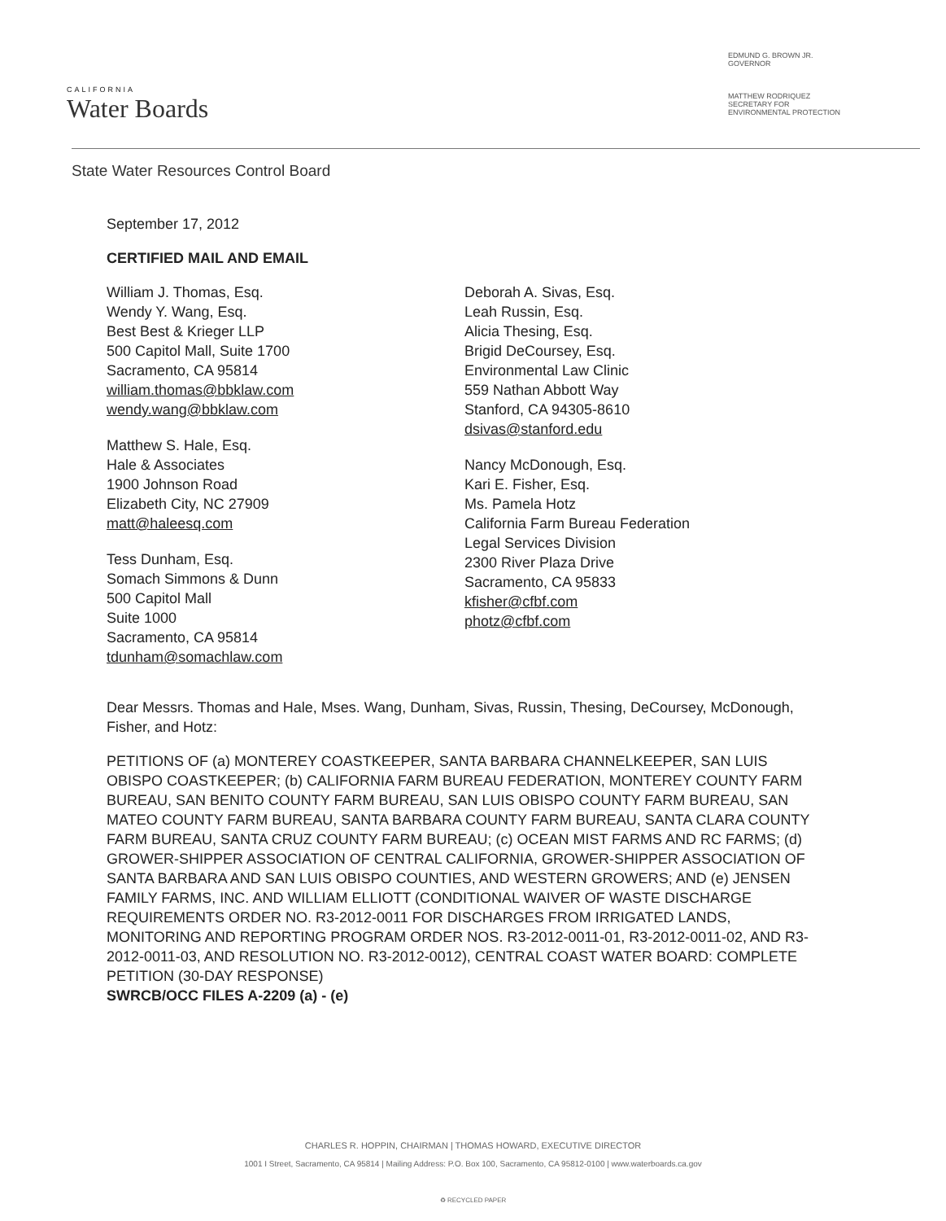CALIFORNIA
Water Boards
EDMUND G. BROWN JR.
GOVERNOR
MATTHEW RODRIQUEZ
SECRETARY FOR
ENVIRONMENTAL PROTECTION
State Water Resources Control Board
September 17, 2012
CERTIFIED MAIL AND EMAIL
William J. Thomas, Esq.
Wendy Y. Wang, Esq.
Best Best & Krieger LLP
500 Capitol Mall, Suite 1700
Sacramento, CA 95814
william.thomas@bbklaw.com
wendy.wang@bbklaw.com
Matthew S. Hale, Esq.
Hale & Associates
1900 Johnson Road
Elizabeth City, NC 27909
matt@haleesq.com
Tess Dunham, Esq.
Somach Simmons & Dunn
500 Capitol Mall
Suite 1000
Sacramento, CA 95814
tdunham@somachlaw.com
Deborah A. Sivas, Esq.
Leah Russin, Esq.
Alicia Thesing, Esq.
Brigid DeCoursey, Esq.
Environmental Law Clinic
559 Nathan Abbott Way
Stanford, CA 94305-8610
dsivas@stanford.edu
Nancy McDonough, Esq.
Kari E. Fisher, Esq.
Ms. Pamela Hotz
California Farm Bureau Federation
Legal Services Division
2300 River Plaza Drive
Sacramento, CA 95833
kfisher@cfbf.com
photz@cfbf.com
Dear Messrs. Thomas and Hale, Mses. Wang, Dunham, Sivas, Russin, Thesing, DeCoursey, McDonough, Fisher, and Hotz:
PETITIONS OF (a) MONTEREY COASTKEEPER, SANTA BARBARA CHANNELKEEPER, SAN LUIS OBISPO COASTKEEPER; (b) CALIFORNIA FARM BUREAU FEDERATION, MONTEREY COUNTY FARM BUREAU, SAN BENITO COUNTY FARM BUREAU, SAN LUIS OBISPO COUNTY FARM BUREAU, SAN MATEO COUNTY FARM BUREAU, SANTA BARBARA COUNTY FARM BUREAU, SANTA CLARA COUNTY FARM BUREAU, SANTA CRUZ COUNTY FARM BUREAU; (c) OCEAN MIST FARMS AND RC FARMS; (d) GROWER-SHIPPER ASSOCIATION OF CENTRAL CALIFORNIA, GROWER-SHIPPER ASSOCIATION OF SANTA BARBARA AND SAN LUIS OBISPO COUNTIES, AND WESTERN GROWERS; AND (e) JENSEN FAMILY FARMS, INC. AND WILLIAM ELLIOTT (CONDITIONAL WAIVER OF WASTE DISCHARGE REQUIREMENTS ORDER NO. R3-2012-0011 FOR DISCHARGES FROM IRRIGATED LANDS, MONITORING AND REPORTING PROGRAM ORDER NOS. R3-2012-0011-01, R3-2012-0011-02, AND R3-2012-0011-03, AND RESOLUTION NO. R3-2012-0012), CENTRAL COAST WATER BOARD: COMPLETE PETITION (30-DAY RESPONSE)
SWRCB/OCC FILES A-2209 (a) - (e)
CHARLES R. HOPPIN, CHAIRMAN | THOMAS HOWARD, EXECUTIVE DIRECTOR
1001 I Street, Sacramento, CA 95814 | Mailing Address: P.O. Box 100, Sacramento, CA 95812-0100 | www.waterboards.ca.gov
♻ RECYCLED PAPER